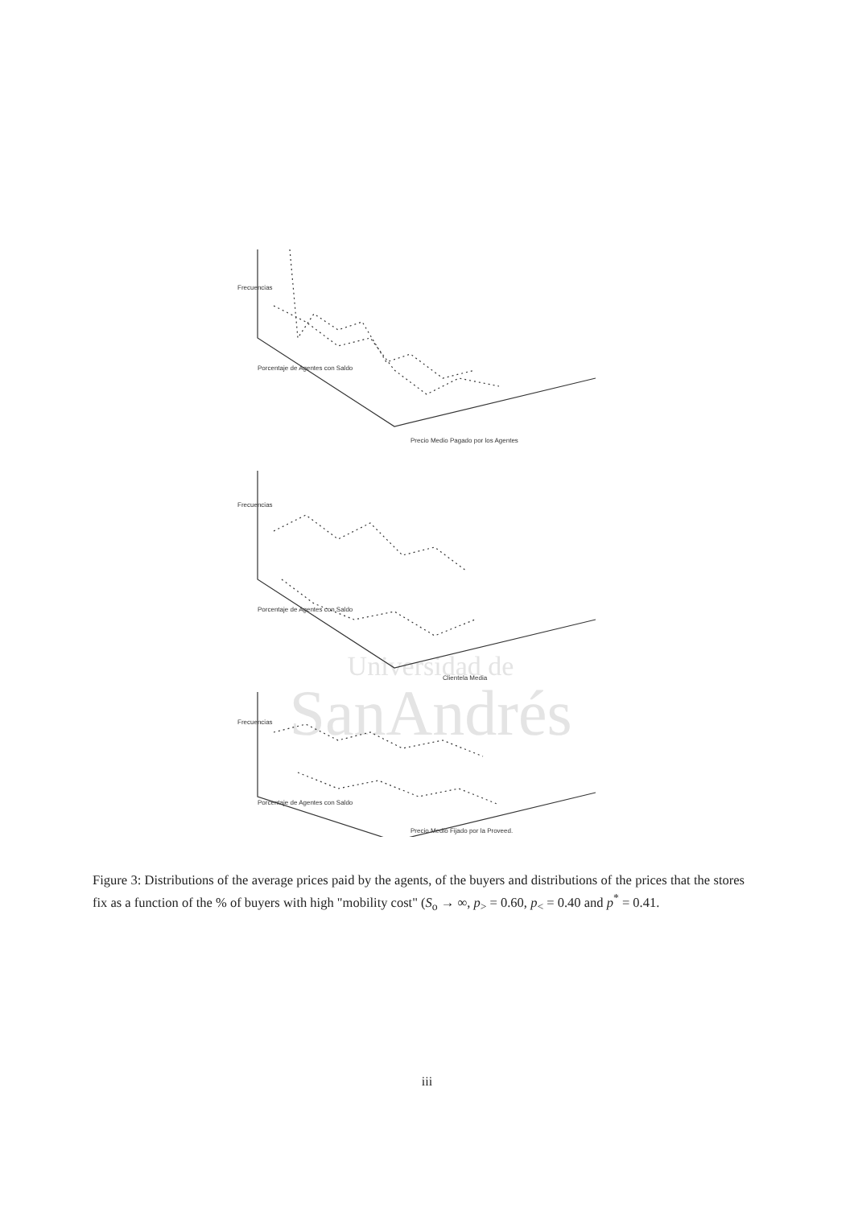Universidad de
SanAndrés
Frecuencias
Precio Medio Pagado por los Agentes
Porcentaje de Agentes con Saldo
Frecuencias
Clientela Media
Porcentaje de Agentes con Saldo
Frecuencias
Precio Medio Fijado por la Proveed.
Porcentaje de Agentes con Saldo
Figure 3: Distributions of the average prices paid by the agents, of the buyers and distributions of the prices that the stores fix as a function of the % of buyers with high "mobility cost" (S<sub>o</sub> → ∞, p<sub>></sub> = 0.60, p<sub><</sub> = 0.40 and p<sup>*</sup> = 0.41.
iii